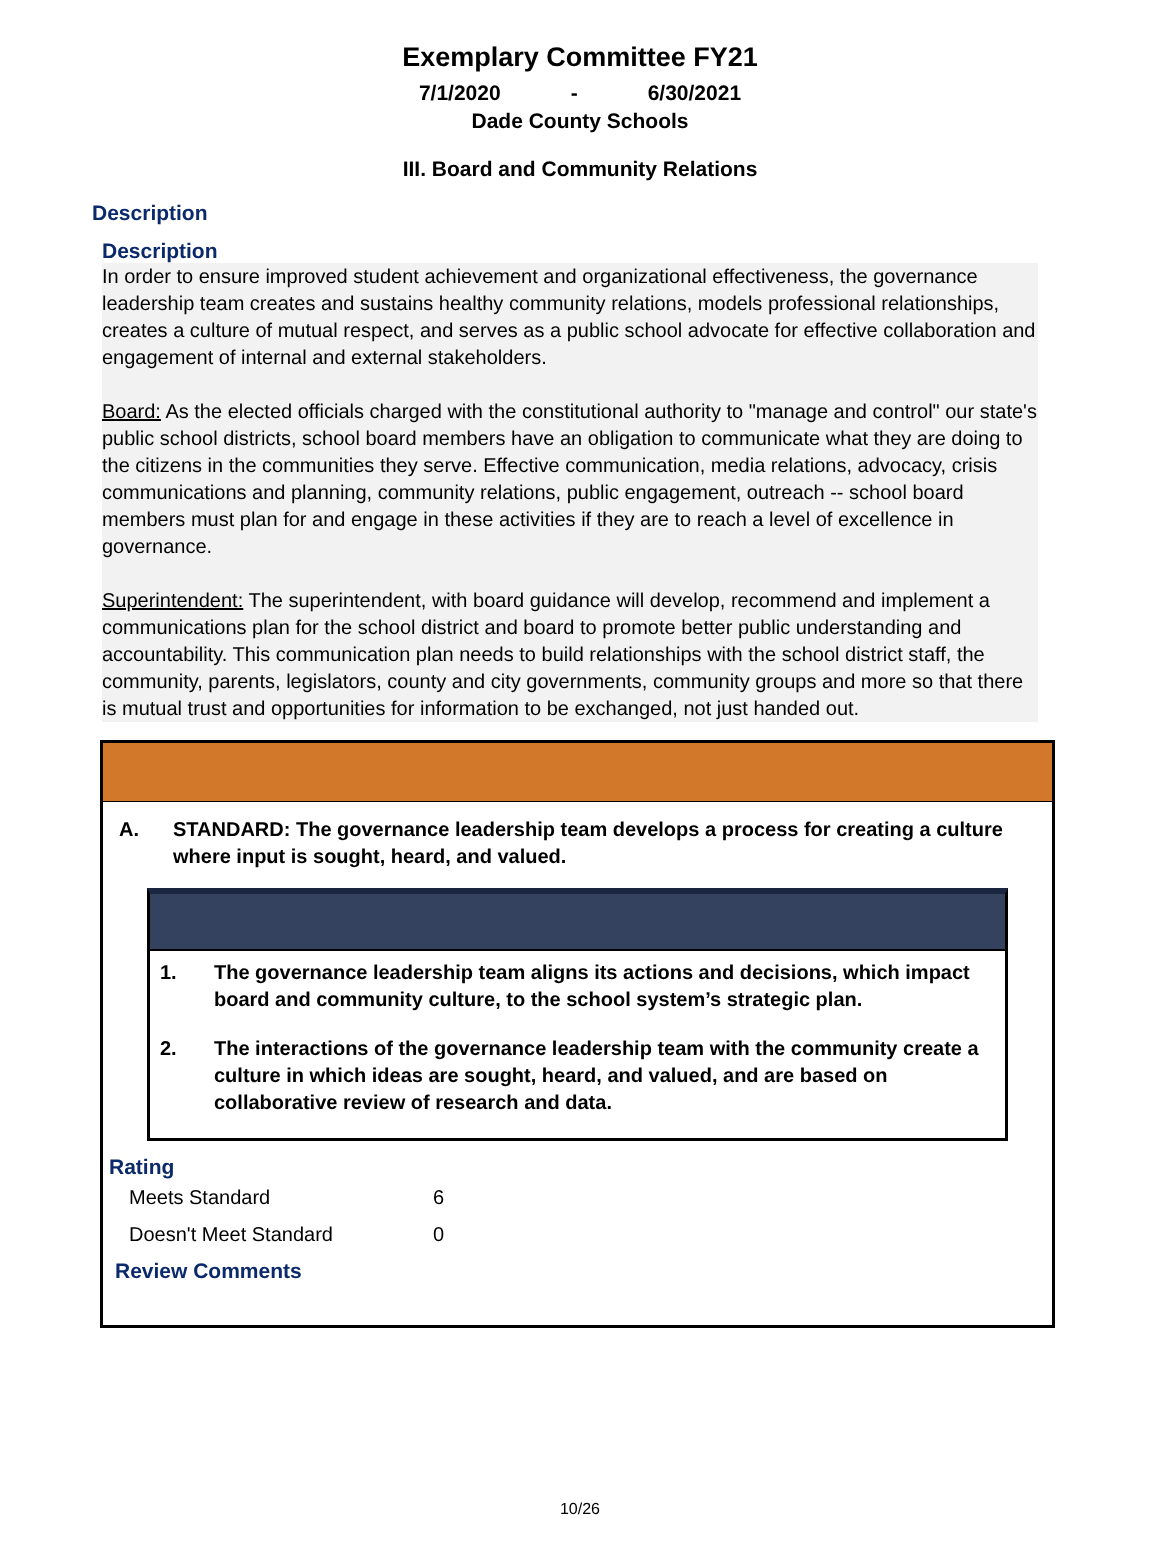Exemplary Committee FY21
7/1/2020 - 6/30/2021
Dade County Schools
III. Board and Community Relations
Description
Description
In order to ensure improved student achievement and organizational effectiveness, the governance leadership team creates and sustains healthy community relations, models professional relationships, creates a culture of mutual respect, and serves as a public school advocate for effective collaboration and engagement of internal and external stakeholders.
Board: As the elected officials charged with the constitutional authority to "manage and control" our state's public school districts, school board members have an obligation to communicate what they are doing to the citizens in the communities they serve. Effective communication, media relations, advocacy, crisis communications and planning, community relations, public engagement, outreach -- school board members must plan for and engage in these activities if they are to reach a level of excellence in governance.
Superintendent: The superintendent, with board guidance will develop, recommend and implement a communications plan for the school district and board to promote better public understanding and accountability. This communication plan needs to build relationships with the school district staff, the community, parents, legislators, county and city governments, community groups and more so that there is mutual trust and opportunities for information to be exchanged, not just handed out.
A. STANDARD: The governance leadership team develops a process for creating a culture where input is sought, heard, and valued.
1. The governance leadership team aligns its actions and decisions, which impact board and community culture, to the school system’s strategic plan.
2. The interactions of the governance leadership team with the community create a culture in which ideas are sought, heard, and valued, and are based on collaborative review of research and data.
Rating
| Meets Standard | 6 |
| Doesn't Meet Standard | 0 |
Review Comments
10/26